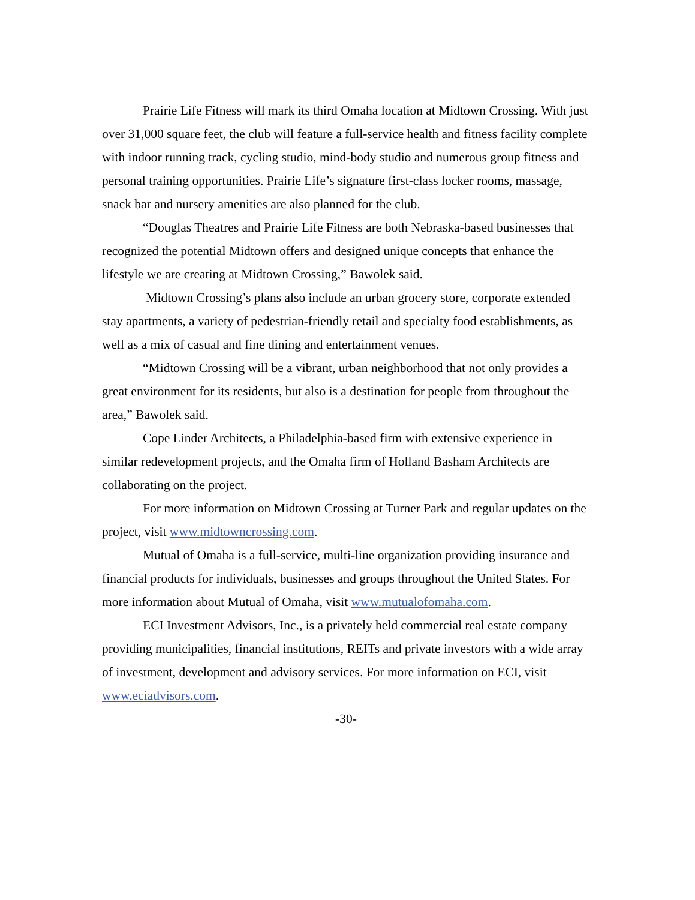Prairie Life Fitness will mark its third Omaha location at Midtown Crossing. With just over 31,000 square feet, the club will feature a full-service health and fitness facility complete with indoor running track, cycling studio, mind-body studio and numerous group fitness and personal training opportunities. Prairie Life’s signature first-class locker rooms, massage, snack bar and nursery amenities are also planned for the club.
“Douglas Theatres and Prairie Life Fitness are both Nebraska-based businesses that recognized the potential Midtown offers and designed unique concepts that enhance the lifestyle we are creating at Midtown Crossing,” Bawolek said.
Midtown Crossing’s plans also include an urban grocery store, corporate extended stay apartments, a variety of pedestrian-friendly retail and specialty food establishments, as well as a mix of casual and fine dining and entertainment venues.
“Midtown Crossing will be a vibrant, urban neighborhood that not only provides a great environment for its residents, but also is a destination for people from throughout the area,” Bawolek said.
Cope Linder Architects, a Philadelphia-based firm with extensive experience in similar redevelopment projects, and the Omaha firm of Holland Basham Architects are collaborating on the project.
For more information on Midtown Crossing at Turner Park and regular updates on the project, visit www.midtowncrossing.com.
Mutual of Omaha is a full-service, multi-line organization providing insurance and financial products for individuals, businesses and groups throughout the United States. For more information about Mutual of Omaha, visit www.mutualofomaha.com.
ECI Investment Advisors, Inc., is a privately held commercial real estate company providing municipalities, financial institutions, REITs and private investors with a wide array of investment, development and advisory services. For more information on ECI, visit www.eciadvisors.com.
-30-